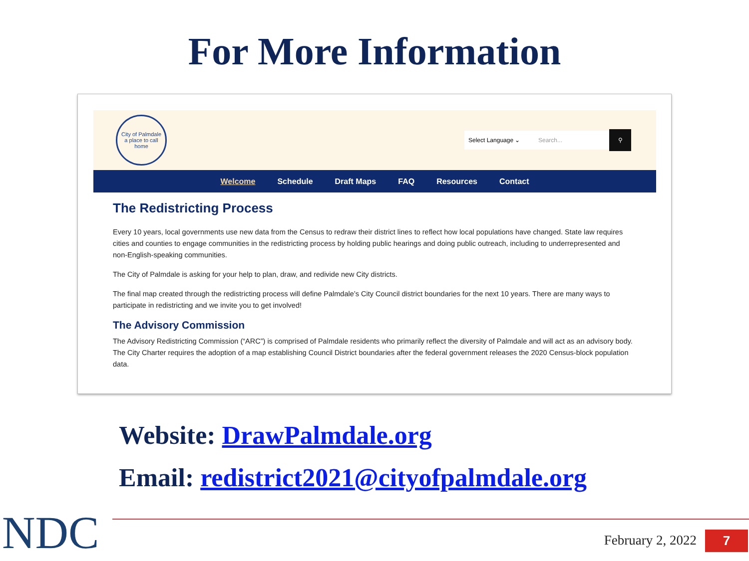For More Information
City of Palmdale
a place to call home
Select Language ⌄
Search...
⚲
Welcome Schedule Draft Maps FAQ Resources Contact
The Redistricting Process
Every 10 years, local governments use new data from the Census to redraw their district lines to reflect how local populations have changed. State law requires cities and counties to engage communities in the redistricting process by holding public hearings and doing public outreach, including to underrepresented and non-English-speaking communities.
The City of Palmdale is asking for your help to plan, draw, and redivide new City districts.
The final map created through the redistricting process will define Palmdale’s City Council district boundaries for the next 10 years. There are many ways to participate in redistricting and we invite you to get involved!
The Advisory Commission
The Advisory Redistricting Commission (“ARC”) is comprised of Palmdale residents who primarily reflect the diversity of Palmdale and will act as an advisory body. The City Charter requires the adoption of a map establishing Council District boundaries after the federal government releases the 2020 Census-block population data.
Website: DrawPalmdale.org
Email: redistrict2021@cityofpalmdale.org
NDC February 2, 2022 7